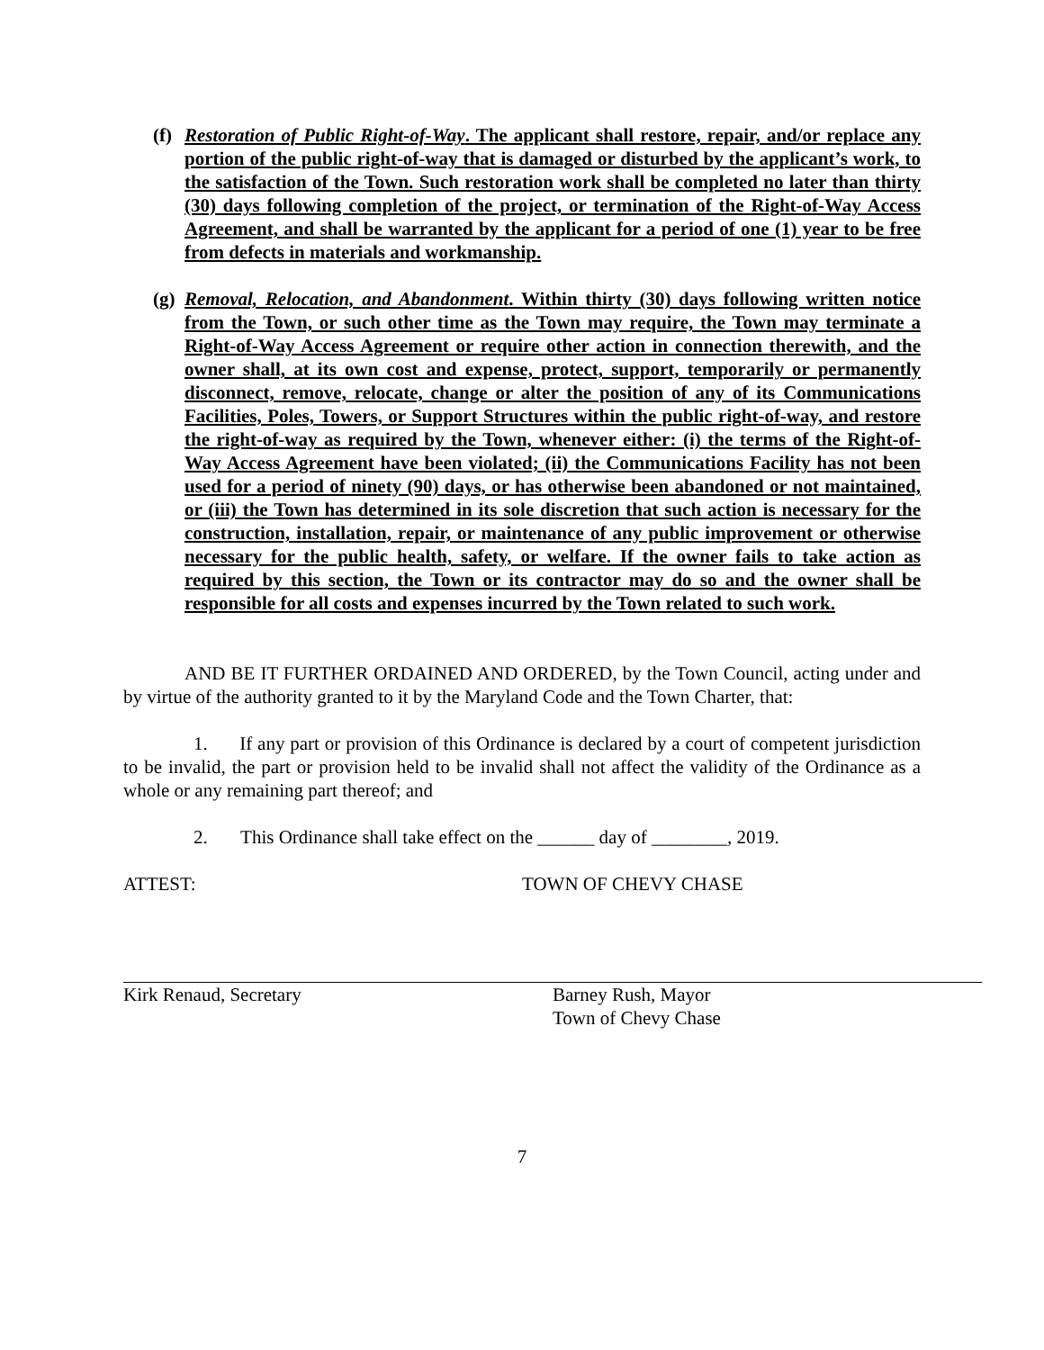(f)
Restoration of Public Right-of-Way. The applicant shall restore, repair, and/or replace any portion of the public right-of-way that is damaged or disturbed by the applicant’s work, to the satisfaction of the Town. Such restoration work shall be completed no later than thirty (30) days following completion of the project, or termination of the Right-of-Way Access Agreement, and shall be warranted by the applicant for a period of one (1) year to be free from defects in materials and workmanship.
(g)
Removal, Relocation, and Abandonment. Within thirty (30) days following written notice from the Town, or such other time as the Town may require, the Town may terminate a Right-of-Way Access Agreement or require other action in connection therewith, and the owner shall, at its own cost and expense, protect, support, temporarily or permanently disconnect, remove, relocate, change or alter the position of any of its Communications Facilities, Poles, Towers, or Support Structures within the public right-of-way, and restore the right-of-way as required by the Town, whenever either: (i) the terms of the Right-of-Way Access Agreement have been violated; (ii) the Communications Facility has not been used for a period of ninety (90) days, or has otherwise been abandoned or not maintained, or (iii) the Town has determined in its sole discretion that such action is necessary for the construction, installation, repair, or maintenance of any public improvement or otherwise necessary for the public health, safety, or welfare. If the owner fails to take action as required by this section, the Town or its contractor may do so and the owner shall be responsible for all costs and expenses incurred by the Town related to such work.
AND BE IT FURTHER ORDAINED AND ORDERED, by the Town Council, acting under and by virtue of the authority granted to it by the Maryland Code and the Town Charter, that:
1. If any part or provision of this Ordinance is declared by a court of competent jurisdiction to be invalid, the part or provision held to be invalid shall not affect the validity of the Ordinance as a whole or any remaining part thereof; and
2. This Ordinance shall take effect on the ______ day of ________, 2019.
ATTEST: TOWN OF CHEVY CHASE
Kirk Renaud, Secretary Barney Rush, Mayor
Town of Chevy Chase
7